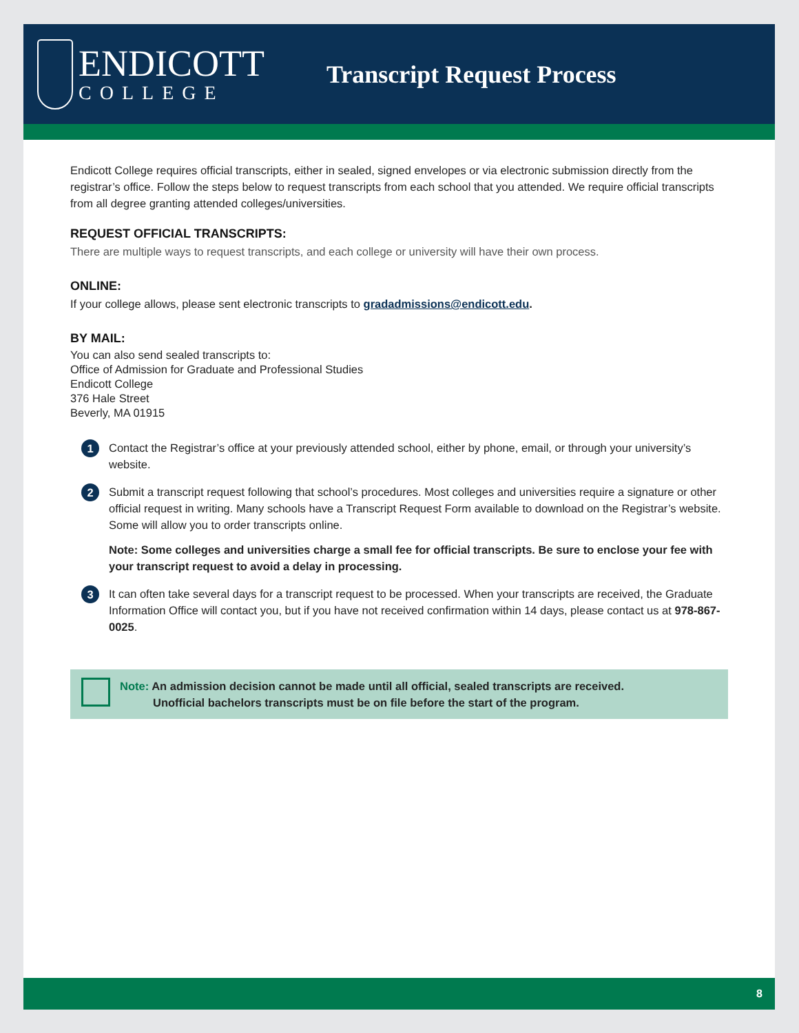ENDICOTT
COLLEGE
Transcript Request Process
Endicott College requires official transcripts, either in sealed, signed envelopes or via electronic submission directly from the registrar’s office. Follow the steps below to request transcripts from each school that you attended. We require official transcripts from all degree granting attended colleges/universities.
REQUEST OFFICIAL TRANSCRIPTS:
There are multiple ways to request transcripts, and each college or university will have their own process.
ONLINE:
If your college allows, please sent electronic transcripts to gradadmissions@endicott.edu.
BY MAIL:
You can also send sealed transcripts to:
Office of Admission for Graduate and Professional Studies
Endicott College
376 Hale Street
Beverly, MA 01915
1
Contact the Registrar’s office at your previously attended school, either by phone, email, or through your university’s website.
2
Submit a transcript request following that school’s procedures. Most colleges and universities require a signature or other official request in writing. Many schools have a Transcript Request Form available to download on the Registrar’s website. Some will allow you to order transcripts online.
Note: Some colleges and universities charge a small fee for official transcripts. Be sure to enclose your fee with your transcript request to avoid a delay in processing.
3
It can often take several days for a transcript request to be processed. When your transcripts are received, the Graduate Information Office will contact you, but if you have not received confirmation within 14 days, please contact us at 978-867-0025.
Note: An admission decision cannot be made until all official, sealed transcripts are received.
Unofficial bachelors transcripts must be on file before the start of the program.
8